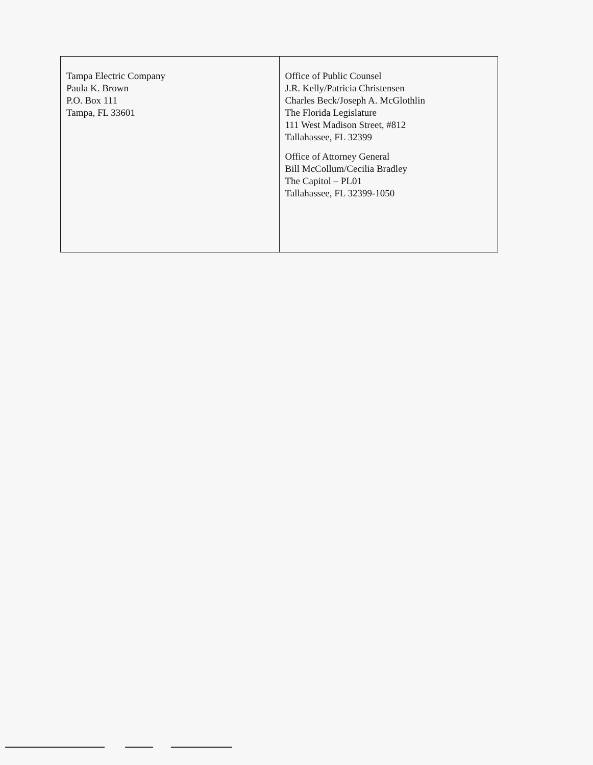| Tampa Electric Company Paula K. Brown P.O. Box 111 Tampa, FL 33601 | Office of Public Counsel J.R. Kelly/Patricia Christensen Charles Beck/Joseph A. McGlothlin The Florida Legislature 111 West Madison Street, #812 Tallahassee, FL 32399 Office of Attorney General Bill McCollum/Cecilia Bradley The Capitol – PL01 Tallahassee, FL 32399-1050 |